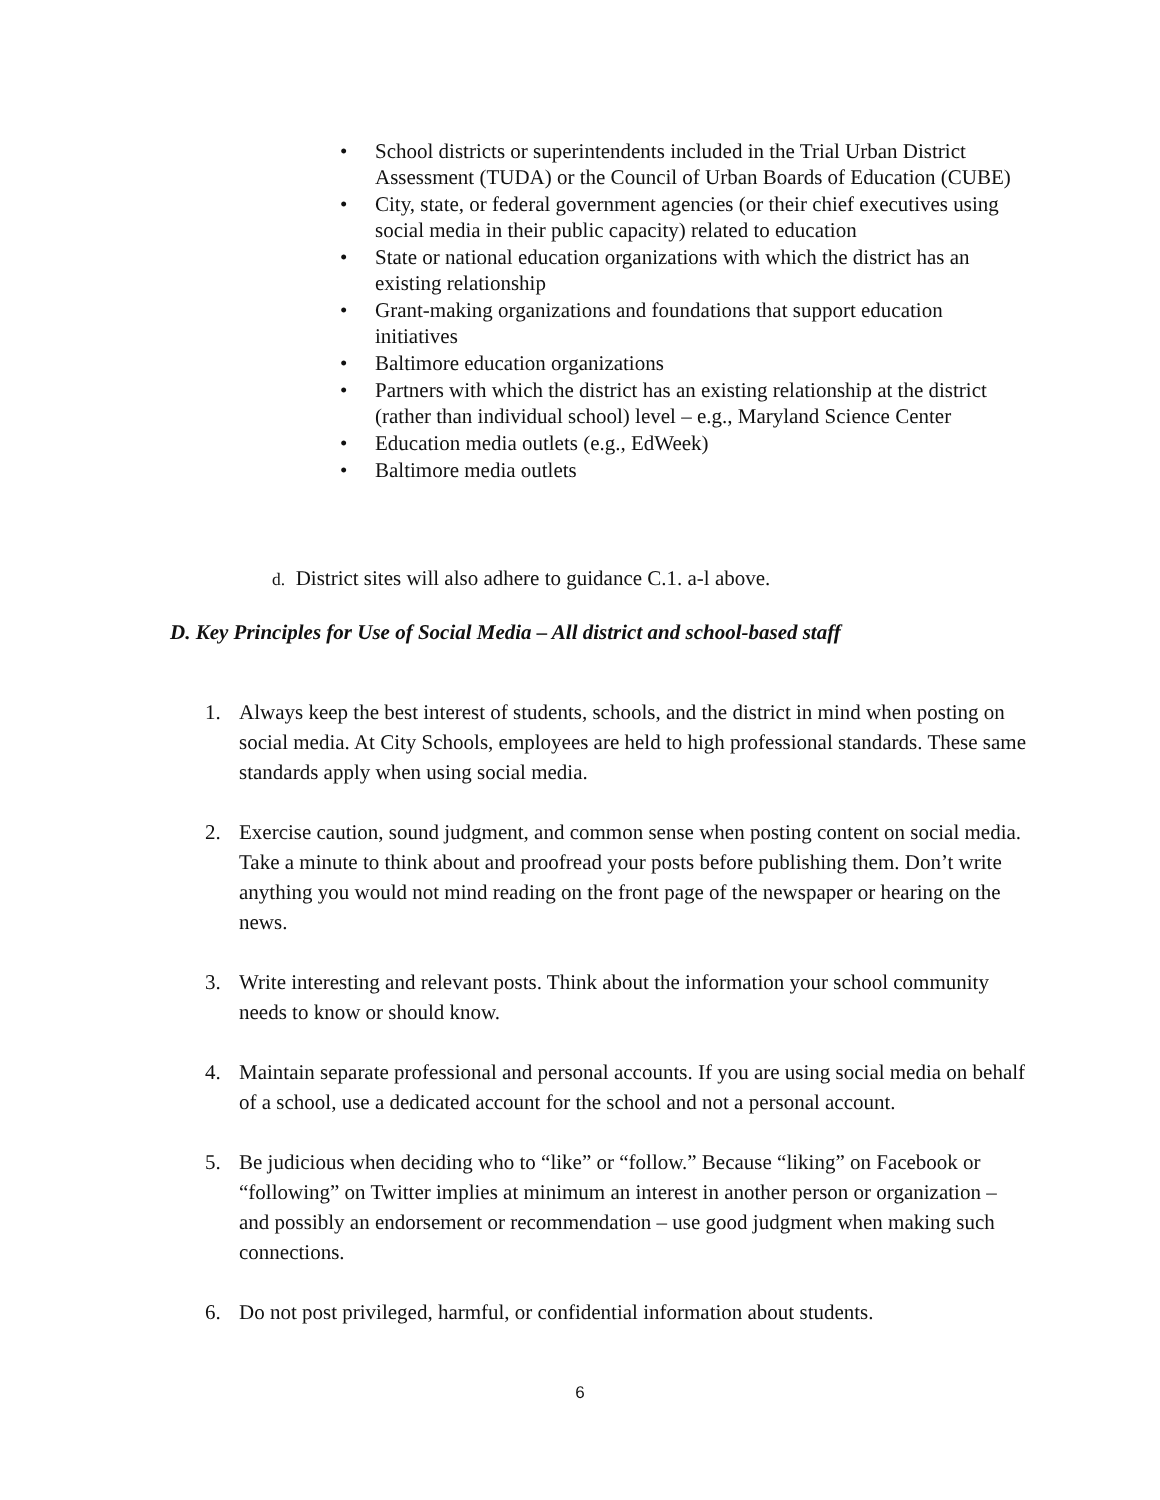• School districts or superintendents included in the Trial Urban District Assessment (TUDA) or the Council of Urban Boards of Education (CUBE)
• City, state, or federal government agencies (or their chief executives using social media in their public capacity) related to education
• State or national education organizations with which the district has an existing relationship
• Grant-making organizations and foundations that support education initiatives
• Baltimore education organizations
• Partners with which the district has an existing relationship at the district (rather than individual school) level – e.g., Maryland Science Center
• Education media outlets (e.g., EdWeek)
• Baltimore media outlets
d. District sites will also adhere to guidance C.1. a-l above.
D. Key Principles for Use of Social Media – All district and school-based staff
1. Always keep the best interest of students, schools, and the district in mind when posting on social media. At City Schools, employees are held to high professional standards. These same standards apply when using social media.
2. Exercise caution, sound judgment, and common sense when posting content on social media. Take a minute to think about and proofread your posts before publishing them. Don’t write anything you would not mind reading on the front page of the newspaper or hearing on the news.
3. Write interesting and relevant posts. Think about the information your school community needs to know or should know.
4. Maintain separate professional and personal accounts. If you are using social media on behalf of a school, use a dedicated account for the school and not a personal account.
5. Be judicious when deciding who to “like” or “follow.” Because “liking” on Facebook or “following” on Twitter implies at minimum an interest in another person or organization – and possibly an endorsement or recommendation – use good judgment when making such connections.
6. Do not post privileged, harmful, or confidential information about students.
6